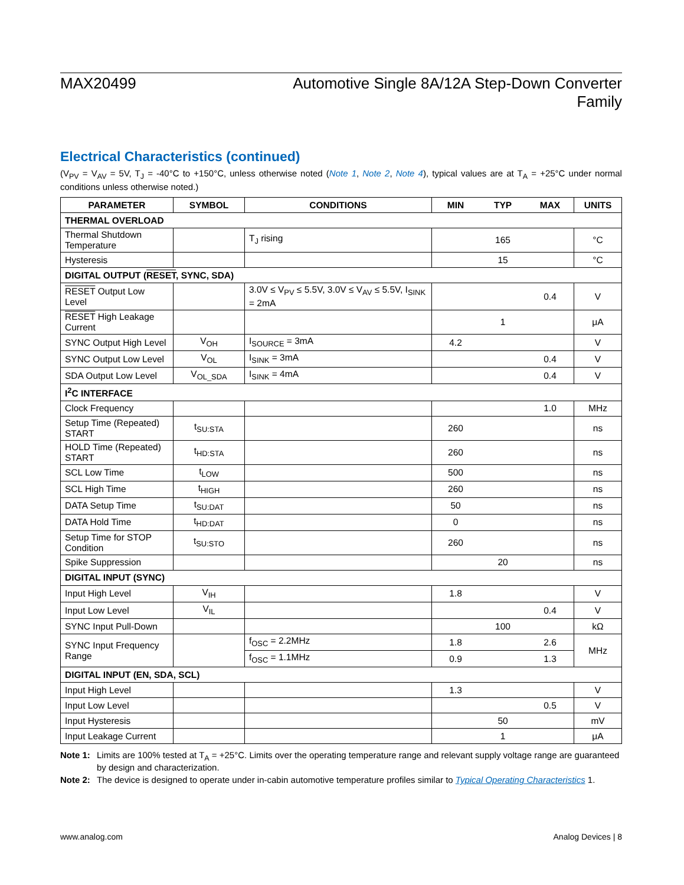MAX20499 Automotive Single 8A/12A Step-Down Converter
Family
Electrical Characteristics (continued)
(V<sub>PV</sub> = V<sub>AV</sub> = 5V, T<sub>J</sub> = -40°C to +150°C, unless otherwise noted (Note 1, Note 2, Note 4), typical values are at T<sub>A</sub> = +25°C under normal conditions unless otherwise noted.)
| PARAMETER | SYMBOL | CONDITIONS | MIN | TYP | MAX | UNITS |
| --- | --- | --- | --- | --- | --- | --- |
| THERMAL OVERLOAD | | | | | | |
| Thermal Shutdown Temperature | | T<sub>J</sub> rising | | 165 | | °C |
| Hysteresis | | | | 15 | | °C |
| DIGITAL OUTPUT ( RESET , SYNC, SDA) | | | | | | |
| RESET Output Low Level | | 3.0V ≤ V<sub>PV</sub> ≤ 5.5V, 3.0V ≤ V<sub>AV</sub> ≤ 5.5V, I<sub>SINK</sub> = 2mA | | | 0.4 | V |
| RESET High Leakage Current | | | | 1 | | μA |
| SYNC Output High Level | V<sub>OH</sub> | I<sub>SOURCE</sub> = 3mA | 4.2 | | | V |
| SYNC Output Low Level | V<sub>OL</sub> | I<sub>SINK</sub> = 3mA | | | 0.4 | V |
| SDA Output Low Level | V<sub>OL_SDA</sub> | I<sub>SINK</sub> = 4mA | | | 0.4 | V |
| I<sup>2</sup>C INTERFACE | | | | | | |
| Clock Frequency | | | | | 1.0 | MHz |
| Setup Time (Repeated) START | t<sub>SU:STA</sub> | | 260 | | | ns |
| HOLD Time (Repeated) START | t<sub>HD:STA</sub> | | 260 | | | ns |
| SCL Low Time | t<sub>LOW</sub> | | 500 | | | ns |
| SCL High Time | t<sub>HIGH</sub> | | 260 | | | ns |
| DATA Setup Time | t<sub>SU:DAT</sub> | | 50 | | | ns |
| DATA Hold Time | t<sub>HD:DAT</sub> | | 0 | | | ns |
| Setup Time for STOP Condition | t<sub>SU:STO</sub> | | 260 | | | ns |
| Spike Suppression | | | | 20 | | ns |
| DIGITAL INPUT (SYNC) | | | | | | |
| Input High Level | V<sub>IH</sub> | | 1.8 | | | V |
| Input Low Level | V<sub>IL</sub> | | | | 0.4 | V |
| SYNC Input Pull-Down | | | | 100 | | kΩ |
| SYNC Input Frequency Range | | f<sub>OSC</sub> = 2.2MHz | 1.8 | | 2.6 | MHz |
| | | f<sub>OSC</sub> = 1.1MHz | 0.9 | | 1.3 | |
| DIGITAL INPUT (EN, SDA, SCL) | | | | | | |
| Input High Level | | | 1.3 | | | V |
| Input Low Level | | | | | 0.5 | V |
| Input Hysteresis | | | | 50 | | mV |
| Input Leakage Current | | | | 1 | | μA |
Note 1: Limits are 100% tested at T<sub>A</sub> = +25°C. Limits over the operating temperature range and relevant supply voltage range are guaranteed by design and characterization.
Note 2: The device is designed to operate under in-cabin automotive temperature profiles similar to Typical Operating Characteristics 1.
www.analog.com Analog Devices | 8